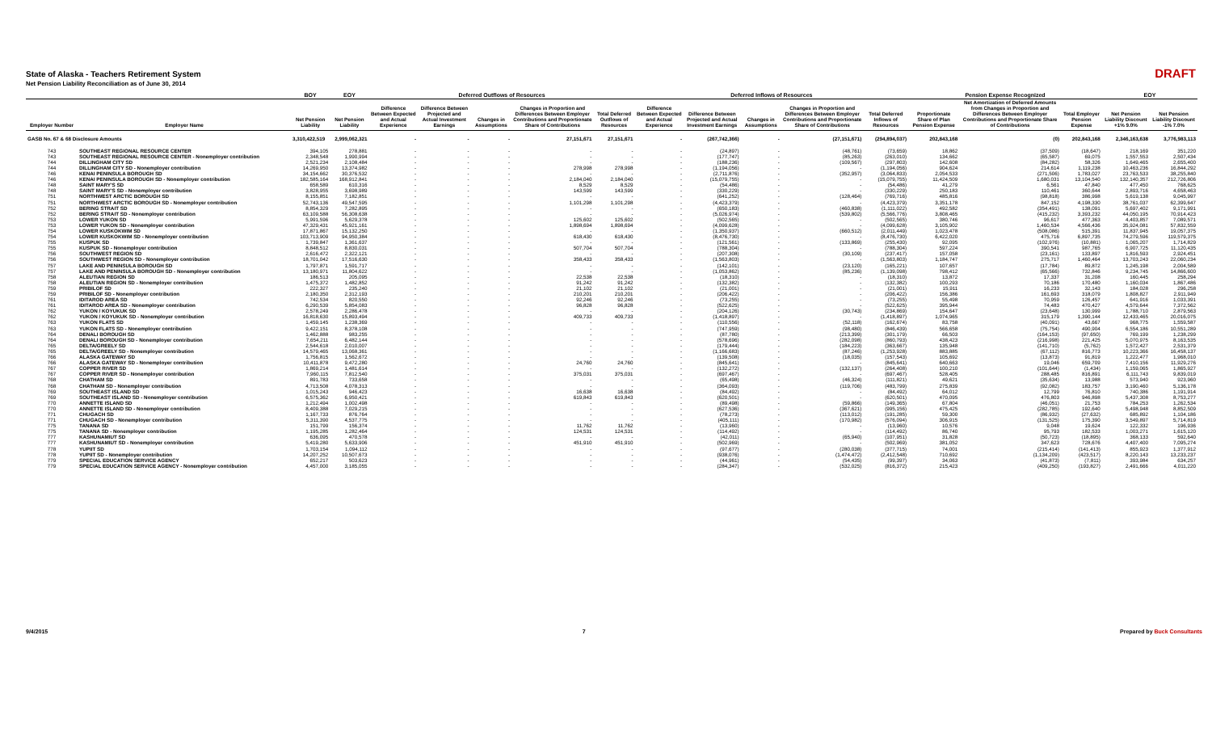DRAFT
State of Alaska - Teachers Retirement System
Net Pension Liability Reconciliation as of June 30, 2014
| | | BOY | EOY | Deferred Outflows of Resources | | | | | Deferred Inflows of Resources | | | | | Pension Expense Recognized | | | EOY | |
| --- | --- | --- | --- | --- | --- | --- | --- | --- | --- | --- | --- | --- | --- | --- | --- | --- | --- | --- |
| Employer Number | Employer Name | Net Pension Liability | Net Pension Liability | Difference Between Expected and Actual Experience | Difference Between Projected and Actual Investment Earnings | Changes in Assumptions | Changes in Proportion and Differences Between Employer Contributions and Proportionate Share of Contributions | Total Deferred Outflows of Resources | Difference Between Expected and Actual Experience | Difference Between Projected and Actual Investment Earnings | Changes in Assumptions | Changes in Proportion and Differences Between Employer Contributions and Proportionate Share of Contributions | Total Deferred Inflows of Resources | Proportionate Share of Plan Pension Expense | Net Amortization of Deferred Amounts from Changes in Proportion and Differences Between Employer Contributions and Proportionate Share of Contributions | Total Employer Pension Expense | Net Pension Liability Discount +1% 9.0% | Net Pension Liability Discount -1% 7.0% |
| GASB No. 67 & 68 Disclosure Amounts | | 3,310,422,519 | 2,999,062,321 | - | - | - | 27,151,671 | 27,151,671 | - | (267,742,366) | - | (27,151,671) | (294,894,037) | 202,843,168 | (0) | 202,843,168 | 2,346,163,638 | 3,776,983,113 |
| 743 | SOUTHEAST REGIONAL RESOURCE CENTER | 394,105 | 278,881 | - | - | - | - | - | - | (24,897) | - | (48,761) | (73,659) | 18,862 | (37,509) | (18,647) | 218,169 | 351,220 |
| 743 | SOUTHEAST REGIONAL RESOURCE CENTER - Nonemployer contribution | 2,348,548 | 1,990,994 | - | - | - | - | - | - | (177,747) | - | (85,263) | (263,010) | 134,662 | (65,587) | 69,075 | 1,557,553 | 2,507,434 |
| 744 | DILLINGHAM CITY SD | 2,521,234 | 2,108,484 | - | - | - | - | - | - | (188,236) | - | (109,567) | (297,803) | 142,608 | (84,282) | 58,326 | 1,649,465 | 2,655,400 |
| 744 | DILLINGHAM CITY SD - Nonemployer contribution | 14,269,950 | 13,374,982 | - | - | - | 278,998 | 278,998 | - | (1,194,056) | - | - | (1,194,056) | 904,624 | 214,614 | 1,119,238 | 10,463,236 | 16,844,292 |
| 746 | KENAI PENINSULA BOROUGH SD | 34,154,662 | 30,376,532 | - | - | - | - | - | - | (2,711,876) | - | (352,957) | (3,064,833) | 2,054,533 | (271,506) | 1,783,027 | 23,763,533 | 38,255,840 |
| 746 | KENAI PENINSULA BOROUGH SD - Nonemployer contribution | 182,585,164 | 168,912,841 | - | - | - | 2,184,040 | 2,184,040 | - | (15,079,755) | - | - | (15,079,755) | 11,424,509 | 1,680,031 | 13,104,540 | 132,140,357 | 212,726,806 |
| 748 | SAINT MARY'S SD | 658,589 | 610,316 | - | - | - | 8,529 | 8,529 | - | (54,486) | - | - | (54,486) | 41,279 | 6,561 | 47,840 | 477,450 | 768,625 |
| 748 | SAINT MARY'S SD - Nonemployer contribution | 3,828,955 | 3,698,989 | - | - | - | 143,599 | 143,599 | - | (330,229) | - | - | (330,229) | 250,183 | 110,461 | 360,644 | 2,893,716 | 4,658,463 |
| 751 | NORTHWEST ARCTIC BOROUGH SD | 8,155,851 | 7,182,851 | - | - | - | - | - | - | (641,252) | - | (128,464) | (769,716) | 485,816 | (98,818) | 386,998 | 5,619,138 | 9,045,997 |
| 751 | NORTHWEST ARCTIC BOROUGH SD - Nonemployer contribution | 52,743,136 | 49,547,595 | - | - | - | 1,101,298 | 1,101,298 | - | (4,423,379) | - | - | (4,423,379) | 3,351,178 | 847,152 | 4,198,330 | 38,761,037 | 62,399,647 |
| 752 | BERING STRAIT SD | 8,854,329 | 7,282,895 | - | - | - | - | - | - | (650,183) | - | (460,838) | (1,111,022) | 492,582 | (354,491) | 138,091 | 5,697,402 | 9,171,991 |
| 752 | BERING STRAIT SD - Nonemployer contribution | 63,109,588 | 56,308,638 | - | - | - | - | - | - | (5,026,974) | - | (539,802) | (5,566,776) | 3,808,465 | (415,232) | 3,393,232 | 44,050,195 | 70,914,423 |
| 753 | LOWER YUKON SD | 5,991,596 | 5,629,378 | - | - | - | 125,602 | 125,602 | - | (502,565) | - | - | (502,565) | 380,746 | 96,617 | 477,363 | 4,403,857 | 7,089,571 |
| 753 | LOWER YUKON SD - Nonemployer contribution | 47,329,431 | 45,921,161 | - | - | - | 1,898,694 | 1,898,694 | - | (4,099,628) | - | - | (4,099,628) | 3,105,902 | 1,460,534 | 4,566,436 | 35,924,081 | 57,832,559 |
| 754 | LOWER KUSKOKWIM SD | 17,871,867 | 15,132,250 | - | - | - | - | - | - | (1,350,937) | - | (660,512) | (2,011,449) | 1,023,478 | (508,086) | 515,391 | 11,837,945 | 19,057,375 |
| 754 | LOWER KUSKOKWIM SD - Nonemployer contribution | 103,713,909 | 94,950,384 | - | - | - | 618,430 | 618,430 | - | (8,476,730) | - | - | (8,476,730) | 6,422,020 | 475,716 | 6,897,735 | 74,279,596 | 119,579,375 |
| 755 | KUSPUK SD | 1,739,847 | 1,361,637 | - | - | - | - | - | - | (121,561) | - | (133,869) | (255,430) | 92,095 | (102,976) | (10,881) | 1,065,207 | 1,714,829 |
| 755 | KUSPUK SD - Nonemployer contribution | 8,848,512 | 8,830,031 | - | - | - | 507,704 | 507,704 | - | (788,304) | - | - | (788,304) | 597,224 | 390,541 | 987,765 | 6,907,725 | 11,120,435 |
| 756 | SOUTHWEST REGION SD | 2,616,472 | 2,322,121 | - | - | - | - | - | - | (207,308) | - | (30,109) | (237,417) | 157,058 | (23,161) | 133,897 | 1,816,593 | 2,924,451 |
| 756 | SOUTHWEST REGION SD - Nonemployer contribution | 18,701,042 | 17,516,630 | - | - | - | 358,433 | 358,433 | - | (1,563,803) | - | - | (1,563,803) | 1,184,747 | 275,717 | 1,460,464 | 13,703,243 | 22,060,234 |
| 757 | LAKE AND PENINSULA BOROUGH SD | 1,797,871 | 1,591,717 | - | - | - | - | - | - | (142,101) | - | (23,120) | (165,221) | 107,657 | (17,784) | 89,872 | 1,245,198 | 2,004,589 |
| 757 | LAKE AND PENINSULA BOROUGH SD - Nonemployer contribution | 13,180,971 | 11,804,622 | - | - | - | - | - | - | (1,053,862) | - | (85,236) | (1,139,098) | 798,412 | (65,566) | 732,846 | 9,234,745 | 14,866,600 |
| 758 | ALEUTIAN REGION SD | 186,513 | 205,095 | - | - | - | 22,538 | 22,538 | - | (18,310) | - | - | (18,310) | 13,872 | 17,337 | 31,208 | 160,445 | 258,294 |
| 758 | ALEUTIAN REGION SD - Nonemployer contribution | 1,475,372 | 1,482,852 | - | - | - | 91,242 | 91,242 | - | (132,382) | - | - | (132,382) | 100,293 | 70,186 | 170,480 | 1,160,034 | 1,867,486 |
| 759 | PRIBILOF SD | 222,327 | 235,240 | - | - | - | 21,102 | 21,102 | - | (21,001) | - | - | (21,001) | 15,911 | 16,233 | 32,143 | 184,028 | 296,258 |
| 759 | PRIBILOF SD - Nonemployer contribution | 2,180,350 | 2,312,193 | - | - | - | 210,201 | 210,201 | - | (206,422) | - | - | (206,422) | 156,386 | 161,693 | 318,079 | 1,808,827 | 2,911,949 |
| 761 | IDITAROD AREA SD | 742,534 | 820,550 | - | - | - | 92,246 | 92,246 | - | (73,255) | - | - | (73,255) | 55,498 | 70,959 | 126,457 | 641,916 | 1,033,391 |
| 761 | IDITAROD AREA SD - Nonemployer contribution | 6,290,539 | 5,854,083 | - | - | - | 96,828 | 96,828 | - | (522,625) | - | - | (522,625) | 395,944 | 74,483 | 470,427 | 4,579,644 | 7,372,562 |
| 762 | YUKON / KOYUKUK SD | 2,578,249 | 2,286,478 | - | - | - | - | - | - | (204,126) | - | (30,743) | (234,869) | 154,647 | (23,648) | 130,999 | 1,788,710 | 2,879,563 |
| 762 | YUKON / KOYUKUK SD - Nonemployer contribution | 16,818,630 | 15,893,494 | - | - | - | 409,733 | 409,733 | - | (1,418,897) | - | - | (1,418,897) | 1,074,965 | 315,179 | 1,390,144 | 12,433,465 | 20,016,075 |
| 763 | YUKON FLATS SD | 1,459,145 | 1,238,369 | - | - | - | - | - | - | (110,556) | - | (52,118) | (162,674) | 83,758 | (40,091) | 43,667 | 968,775 | 1,559,587 |
| 763 | YUKON FLATS SD - Nonemployer contribution | 9,422,151 | 8,378,108 | - | - | - | - | - | - | (747,959) | - | (98,480) | (846,439) | 566,658 | (75,754) | 490,904 | 6,554,186 | 10,551,289 |
| 764 | DENALI BOROUGH SD | 1,462,888 | 983,255 | - | - | - | - | - | - | (87,780) | - | (213,399) | (301,179) | 66,503 | (164,153) | (97,650) | 769,199 | 1,238,299 |
| 764 | DENALI BOROUGH SD - Nonemployer contribution | 7,654,211 | 6,482,144 | - | - | - | - | - | - | (578,696) | - | (282,098) | (860,793) | 438,423 | (216,998) | 221,425 | 5,070,975 | 8,163,535 |
| 765 | DELTA/GREELY SD | 2,544,618 | 2,010,007 | - | - | - | - | - | - | (179,444) | - | (184,223) | (363,667) | 135,948 | (141,710) | (5,762) | 1,572,427 | 2,531,379 |
| 765 | DELTA/GREELY SD - Nonemployer contribution | 14,579,465 | 13,068,361 | - | - | - | - | - | - | (1,166,683) | - | (87,246) | (1,253,928) | 883,885 | (67,112) | 816,773 | 10,223,366 | 16,458,137 |
| 766 | ALASKA GATEWAY SD | 1,756,815 | 1,562,672 | - | - | - | - | - | - | (139,508) | - | (18,035) | (157,543) | 105,692 | (13,873) | 91,819 | 1,222,477 | 1,968,010 |
| 766 | ALASKA GATEWAY SD - Nonemployer contribution | 10,411,878 | 9,472,280 | - | - | - | 24,760 | 24,760 | - | (845,641) | - | - | (845,641) | 640,663 | 19,046 | 659,709 | 7,410,156 | 11,929,276 |
| 767 | COPPER RIVER SD | 1,869,214 | 1,481,614 | - | - | - | - | - | - | (132,272) | - | (132,137) | (264,408) | 100,210 | (101,644) | (1,434) | 1,159,065 | 1,865,927 |
| 767 | COPPER RIVER SD - Nonemployer contribution | 7,960,115 | 7,812,540 | - | - | - | 375,031 | 375,031 | - | (697,467) | - | - | (697,467) | 528,405 | 288,485 | 816,891 | 6,111,743 | 9,839,019 |
| 768 | CHATHAM SD | 891,783 | 733,658 | - | - | - | - | - | - | (65,498) | - | (46,324) | (111,821) | 49,621 | (35,634) | 13,988 | 573,940 | 923,960 |
| 768 | CHATHAM SD - Nonemployer contribution | 4,713,508 | 4,078,313 | - | - | - | - | - | - | (364,093) | - | (119,706) | (483,799) | 275,839 | (92,082) | 183,757 | 3,190,460 | 5,136,178 |
| 769 | SOUTHEAST ISLAND SD | 1,015,243 | 946,423 | - | - | - | 16,638 | 16,638 | - | (84,492) | - | - | (84,492) | 64,012 | 12,799 | 76,810 | 740,386 | 1,191,914 |
| 769 | SOUTHEAST ISLAND SD - Nonemployer contribution | 6,575,362 | 6,950,421 | - | - | - | 619,843 | 619,843 | - | (620,501) | - | - | (620,501) | 470,095 | 476,803 | 946,898 | 5,437,308 | 8,753,277 |
| 770 | ANNETTE ISLAND SD | 1,212,494 | 1,002,498 | - | - | - | - | - | - | (89,498) | - | (59,866) | (149,365) | 67,804 | (46,051) | 21,753 | 784,253 | 1,262,534 |
| 770 | ANNETTE ISLAND SD - Nonemployer contribution | 8,409,388 | 7,029,215 | - | - | - | - | - | - | (627,536) | - | (367,621) | (995,156) | 475,425 | (282,785) | 192,640 | 5,498,948 | 8,852,509 |
| 771 | CHUGACH SD | 1,167,733 | 876,764 | - | - | - | - | - | - | (78,273) | - | (113,012) | (191,285) | 59,300 | (86,932) | (27,632) | 685,892 | 1,104,186 |
| 771 | CHUGACH SD - Nonemployer contribution | 5,311,390 | 4,537,775 | - | - | - | - | - | - | (405,111) | - | (170,982) | (576,094) | 306,915 | (131,525) | 175,390 | 3,549,897 | 5,714,819 |
| 775 | TANANA SD | 151,799 | 156,374 | - | - | - | 11,762 | 11,762 | - | (13,960) | - | - | (13,960) | 10,576 | 9,048 | 19,624 | 122,332 | 196,936 |
| 775 | TANANA SD - Nonemployer contribution | 1,195,285 | 1,282,464 | - | - | - | 124,531 | 124,531 | - | (114,492) | - | - | (114,492) | 86,740 | 95,793 | 182,533 | 1,003,271 | 1,615,120 |
| 777 | KASHUNAMIUT SD | 636,095 | 470,578 | - | - | - | - | - | - | (42,011) | - | (65,940) | (107,951) | 31,828 | (50,723) | (18,895) | 368,133 | 592,640 |
| 777 | KASHUNAMIUT SD - Nonemployer contribution | 5,419,280 | 5,633,906 | - | - | - | 451,910 | 451,910 | - | (502,969) | - | - | (502,969) | 381,052 | 347,623 | 728,676 | 4,407,400 | 7,095,274 |
| 778 | YUPIIT SD | 1,703,154 | 1,094,112 | - | - | - | - | - | - | (97,677) | - | (280,038) | (377,715) | 74,001 | (215,414) | (141,413) | 855,923 | 1,377,912 |
| 778 | YUPIIT SD - Nonemployer contribution | 14,207,252 | 10,507,673 | - | - | - | - | - | - | (938,076) | - | (1,474,472) | (2,412,548) | 710,692 | (1,134,209) | (423,517) | 8,220,143 | 13,233,237 |
| 779 | SPECIAL EDUCATION SERVICE AGENCY | 652,217 | 503,623 | - | - | - | - | - | - | (44,961) | - | (54,435) | (99,397) | 34,063 | (41,873) | (7,811) | 393,984 | 634,257 |
| 779 | SPECIAL EDUCATION SERVICE AGENCY - Nonemployer contribution | 4,457,000 | 3,185,055 | - | - | - | - | - | - | (284,347) | - | (532,025) | (816,372) | 215,423 | (409,250) | (193,827) | 2,491,666 | 4,011,220 |
9/4/2015 7 Prepared by Buck Consultants